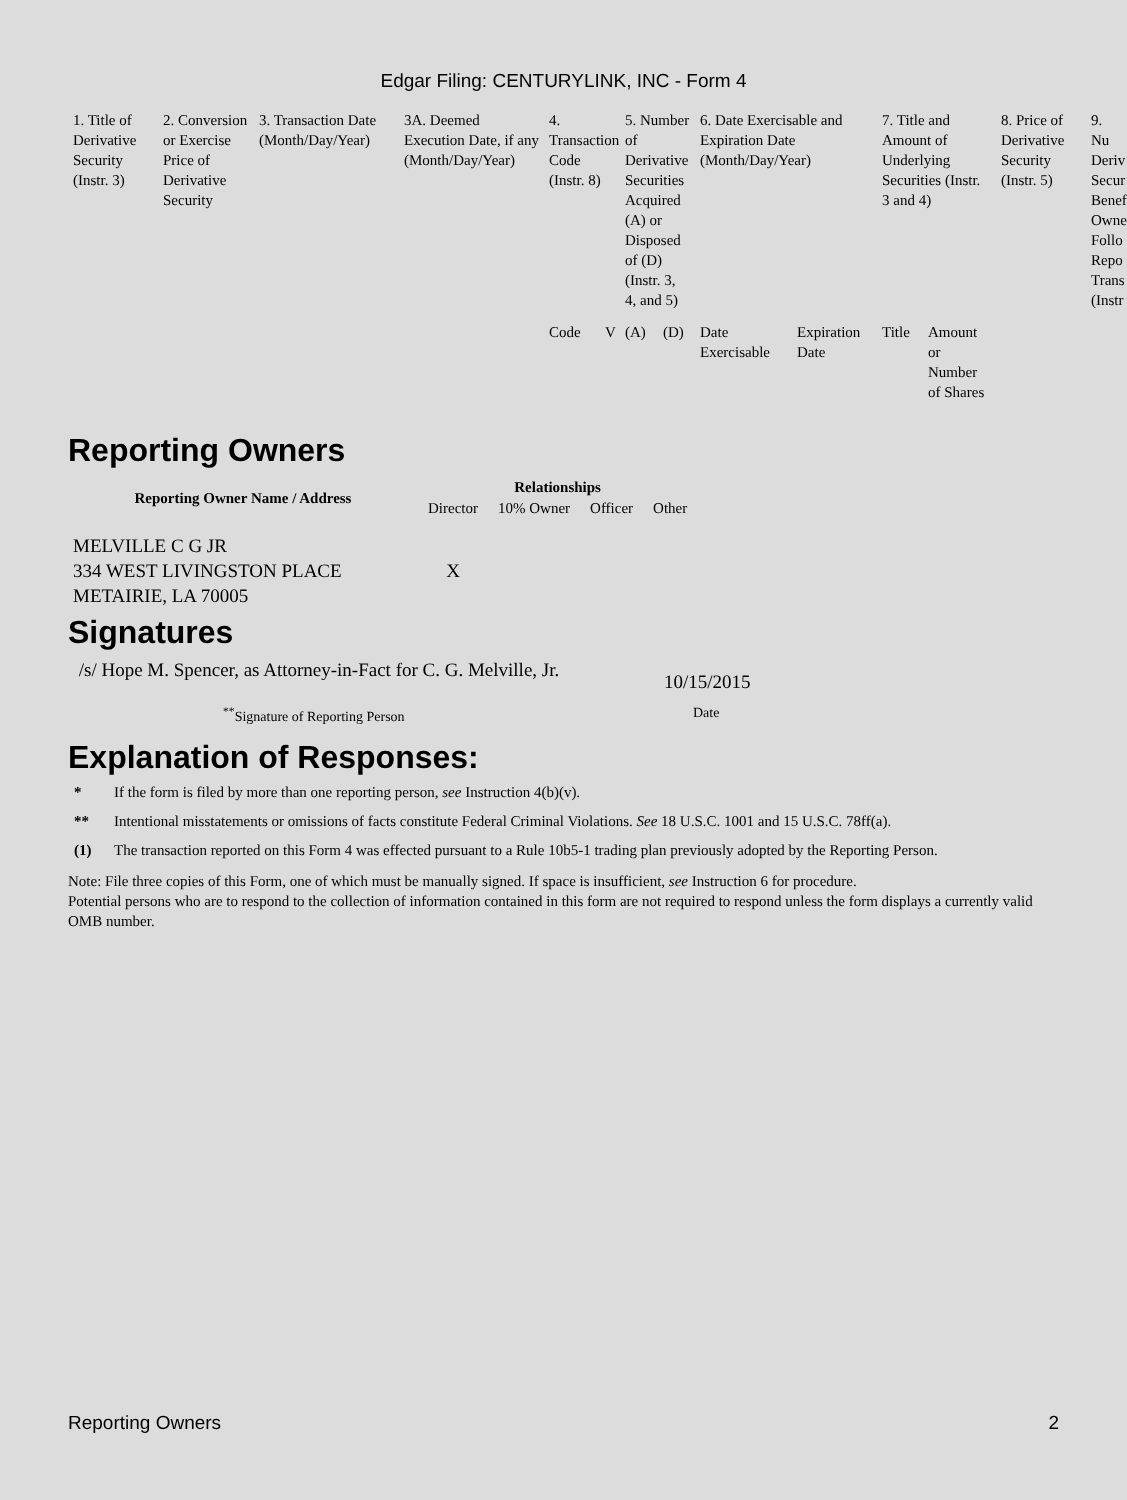Edgar Filing: CENTURYLINK, INC - Form 4
| 1. Title of Derivative Security (Instr. 3) | 2. Conversion or Exercise Price of Derivative Security | 3. Transaction Date (Month/Day/Year) | 3A. Deemed Execution Date, if any (Month/Day/Year) | 4. Transaction Code (Instr. 8) | | 5. Number of Derivative Securities Acquired (A) or Disposed of (D) (Instr. 3, 4, and 5) | | 6. Date Exercisable and Expiration Date (Month/Day/Year) | | 7. Title and Amount of Underlying Securities (Instr. 3 and 4) | | 8. Price of Derivative Security (Instr. 5) | 9. Nu Deriv Secur Benef Owne Follo Repo Trans (Instr |
| --- | --- | --- | --- | --- | --- | --- | --- | --- | --- | --- | --- | --- | --- |
| | | | | Code | V | (A) | (D) | Date Exercisable | Expiration Date | Title | Amount or Number of Shares | | |
Reporting Owners
| Reporting Owner Name / Address | Relationships | | | |
| --- | --- | --- | --- | --- |
| | Director | 10% Owner | Officer | Other |
| MELVILLE C G JR 334 WEST LIVINGSTON PLACE METAIRIE, LA 70005 | X | | | |
Signatures
/s/ Hope M. Spencer, as Attorney-in-Fact for C. G. Melville, Jr.
10/15/2015
<sup>**</sup> Signature of Reporting Person Date
Explanation of Responses:
* If the form is filed by more than one reporting person, see Instruction 4(b)(v).
** Intentional misstatements or omissions of facts constitute Federal Criminal Violations. See 18 U.S.C. 1001 and 15 U.S.C. 78ff(a).
(1) The transaction reported on this Form 4 was effected pursuant to a Rule 10b5-1 trading plan previously adopted by the Reporting Person.
Note: File three copies of this Form, one of which must be manually signed. If space is insufficient, see Instruction 6 for procedure.
Potential persons who are to respond to the collection of information contained in this form are not required to respond unless the form displays a currently valid OMB number.
Reporting Owners 2